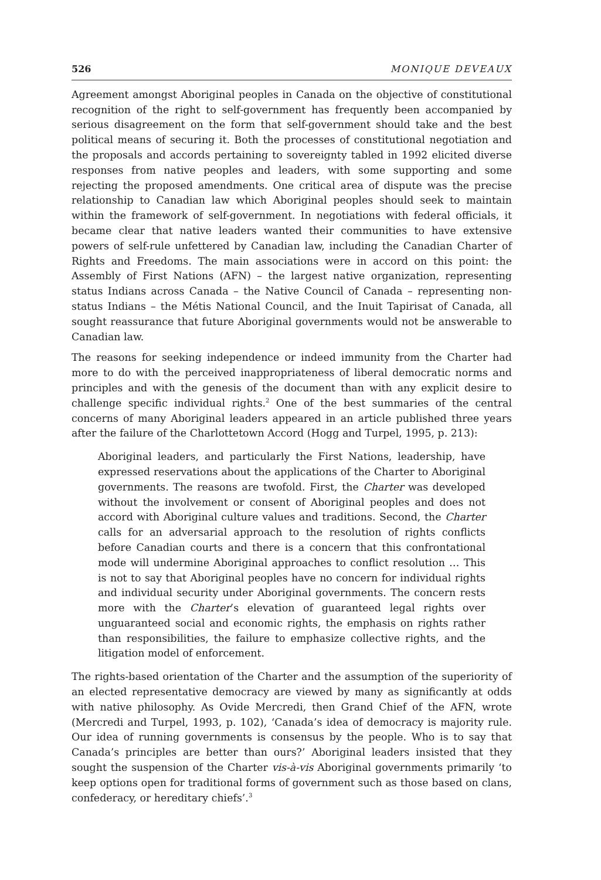526 MONIQUE DEVEAUX
Agreement amongst Aboriginal peoples in Canada on the objective of constitutional recognition of the right to self-government has frequently been accompanied by serious disagreement on the form that self-government should take and the best political means of securing it. Both the processes of constitutional negotiation and the proposals and accords pertaining to sovereignty tabled in 1992 elicited diverse responses from native peoples and leaders, with some supporting and some rejecting the proposed amendments. One critical area of dispute was the precise relationship to Canadian law which Aboriginal peoples should seek to maintain within the framework of self-government. In negotiations with federal officials, it became clear that native leaders wanted their communities to have extensive powers of self-rule unfettered by Canadian law, including the Canadian Charter of Rights and Freedoms. The main associations were in accord on this point: the Assembly of First Nations (AFN) – the largest native organization, representing status Indians across Canada – the Native Council of Canada – representing non-status Indians – the Métis National Council, and the Inuit Tapirisat of Canada, all sought reassurance that future Aboriginal governments would not be answerable to Canadian law.
The reasons for seeking independence or indeed immunity from the Charter had more to do with the perceived inappropriateness of liberal democratic norms and principles and with the genesis of the document than with any explicit desire to challenge specific individual rights.<sup>2</sup> One of the best summaries of the central concerns of many Aboriginal leaders appeared in an article published three years after the failure of the Charlottetown Accord (Hogg and Turpel, 1995, p. 213):
Aboriginal leaders, and particularly the First Nations, leadership, have expressed reservations about the applications of the Charter to Aboriginal governments. The reasons are twofold. First, the Charter was developed without the involvement or consent of Aboriginal peoples and does not accord with Aboriginal culture values and traditions. Second, the Charter calls for an adversarial approach to the resolution of rights conflicts before Canadian courts and there is a concern that this confrontational mode will undermine Aboriginal approaches to conflict resolution … This is not to say that Aboriginal peoples have no concern for individual rights and individual security under Aboriginal governments. The concern rests more with the Charter’s elevation of guaranteed legal rights over unguaranteed social and economic rights, the emphasis on rights rather than responsibilities, the failure to emphasize collective rights, and the litigation model of enforcement.
The rights-based orientation of the Charter and the assumption of the superiority of an elected representative democracy are viewed by many as significantly at odds with native philosophy. As Ovide Mercredi, then Grand Chief of the AFN, wrote (Mercredi and Turpel, 1993, p. 102), ‘Canada’s idea of democracy is majority rule. Our idea of running governments is consensus by the people. Who is to say that Canada’s principles are better than ours?’ Aboriginal leaders insisted that they sought the suspension of the Charter vis-à-vis Aboriginal governments primarily ‘to keep options open for traditional forms of government such as those based on clans, confederacy, or hereditary chiefs’.<sup>3</sup>